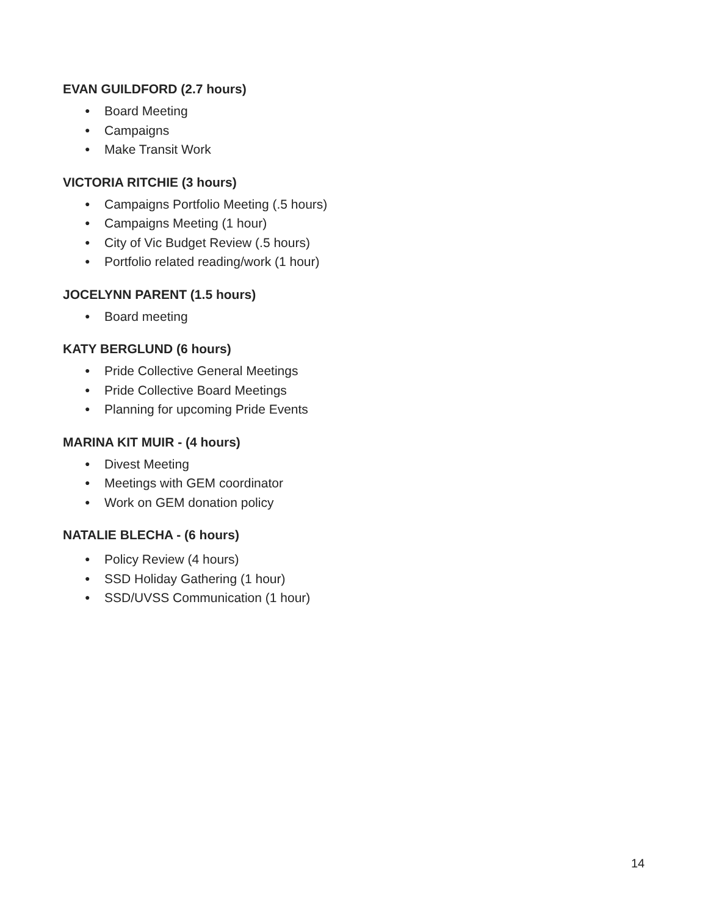EVAN GUILDFORD (2.7 hours)
● Board Meeting
● Campaigns
● Make Transit Work
VICTORIA RITCHIE (3 hours)
● Campaigns Portfolio Meeting (.5 hours)
● Campaigns Meeting (1 hour)
● City of Vic Budget Review (.5 hours)
● Portfolio related reading/work (1 hour)
JOCELYNN PARENT (1.5 hours)
● Board meeting
KATY BERGLUND (6 hours)
● Pride Collective General Meetings
● Pride Collective Board Meetings
● Planning for upcoming Pride Events
MARINA KIT MUIR - (4 hours)
● Divest Meeting
● Meetings with GEM coordinator
● Work on GEM donation policy
NATALIE BLECHA - (6 hours)
● Policy Review (4 hours)
● SSD Holiday Gathering (1 hour)
● SSD/UVSS Communication (1 hour)
14